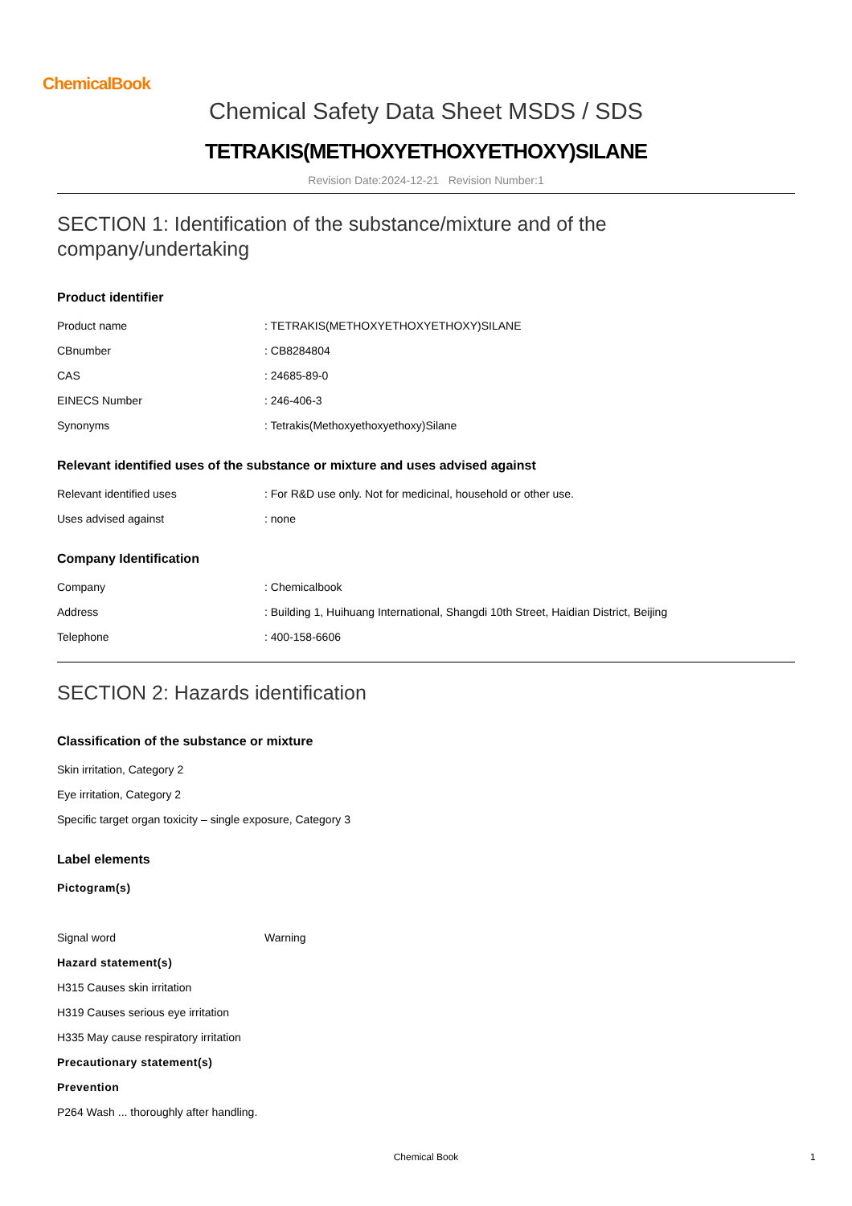ChemicalBook
Chemical Safety Data Sheet MSDS / SDS
TETRAKIS(METHOXYETHOXYETHOXY)SILANE
Revision Date:2024-12-21 Revision Number:1
SECTION 1: Identification of the substance/mixture and of the company/undertaking
Product identifier
| Product name | : TETRAKIS(METHOXYETHOXYETHOXY)SILANE |
| CBnumber | : CB8284804 |
| CAS | : 24685-89-0 |
| EINECS Number | : 246-406-3 |
| Synonyms | : Tetrakis(Methoxyethoxyethoxy)Silane |
Relevant identified uses of the substance or mixture and uses advised against
| Relevant identified uses | : For R&D use only. Not for medicinal, household or other use. |
| Uses advised against | : none |
Company Identification
| Company | : Chemicalbook |
| Address | : Building 1, Huihuang International, Shangdi 10th Street, Haidian District, Beijing |
| Telephone | : 400-158-6606 |
SECTION 2: Hazards identification
Classification of the substance or mixture
Skin irritation, Category 2
Eye irritation, Category 2
Specific target organ toxicity – single exposure, Category 3
Label elements
Pictogram(s)
| Signal word | Warning |
Hazard statement(s)
H315 Causes skin irritation
H319 Causes serious eye irritation
H335 May cause respiratory irritation
Precautionary statement(s)
Prevention
P264 Wash ... thoroughly after handling.
Chemical Book 1